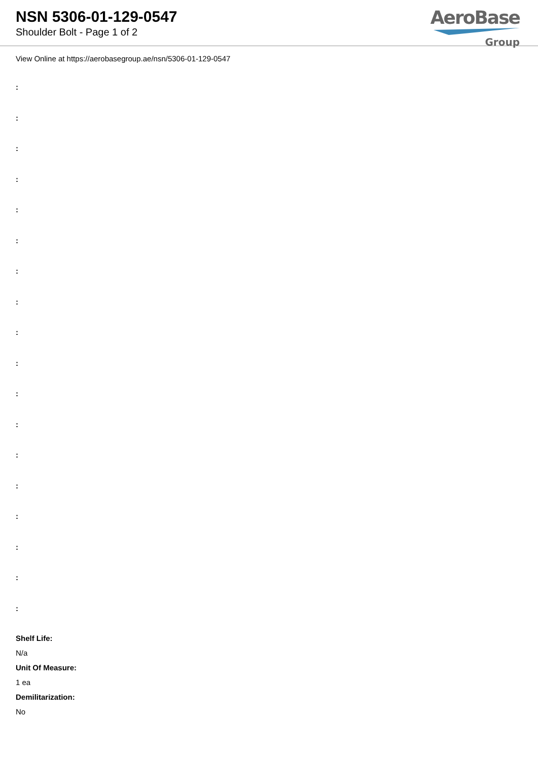NSN 5306-01-129-0547
Shoulder Bolt - Page 1 of 2
AeroBase
Group
View Online at https://aerobasegroup.ae/nsn/5306-01-129-0547
:
:
:
:
:
:
:
:
:
:
:
:
:
:
:
:
:
:
Shelf Life:
N/a
Unit Of Measure:
1 ea
Demilitarization:
No